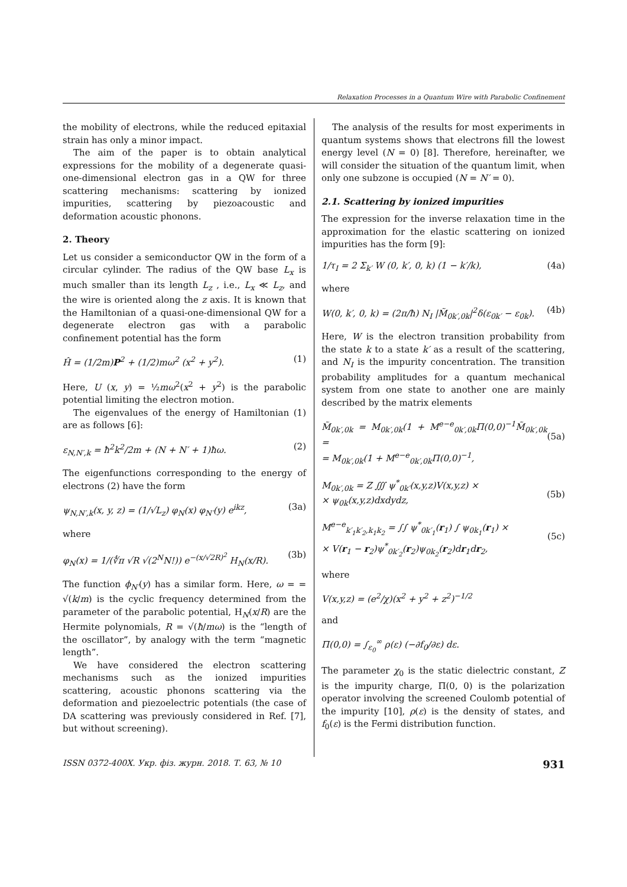Relaxation Processes in a Quantum Wire with Parabolic Confinement
the mobility of electrons, while the reduced epitaxial strain has only a minor impact.
The aim of the paper is to obtain analytical expressions for the mobility of a degenerate quasi-one-dimensional electron gas in a QW for three scattering mechanisms: scattering by ionized impurities, scattering by piezoacoustic and deformation acoustic phonons.
2. Theory
Let us consider a semiconductor QW in the form of a circular cylinder. The radius of the QW base L<sub>x</sub> is much smaller than its length L<sub>z</sub> , i.e., L<sub>x</sub> ≪ L<sub>z</sub>, and the wire is oriented along the z axis. It is known that the Hamiltonian of a quasi-one-dimensional QW for a degenerate electron gas with a parabolic confinement potential has the form
Ĥ = (1/2m)P<sup>2</sup> + (1/2)mω<sup>2</sup> (x<sup>2</sup> + y<sup>2</sup>). (1)
Here, U (x, y) = ½mω<sup>2</sup>(x<sup>2</sup> + y<sup>2</sup>) is the parabolic potential limiting the electron motion.
The eigenvalues of the energy of Hamiltonian (1) are as follows [6]:
ε<sub>N,N′,k</sub> = ħ<sup>2</sup>k<sup>2</sup>/2m + (N + N′ + 1)ħω. (2)
The eigenfunctions corresponding to the energy of electrons (2) have the form
ψ<sub>N,N′,k</sub>(x, y, z) = (1/√L<sub>z</sub>) φ<sub>N</sub>(x) φ<sub>N′</sub>(y) e<sup>ikz</sup>, (3a)
where
φ<sub>N</sub>(x) = 1/(∜π √R √(2<sup>N</sup>N!)) e<sup>−(x/√2R)<sup>2</sup></sup> H<sub>N</sub>(x/R). (3b)
The function ϕ<sub>N′</sub>(y) has a similar form. Here, ω = = √(k/m) is the cyclic frequency determined from the parameter of the parabolic potential, H<sub>N</sub>(x/R) are the Hermite polynomials, R = √(ħ/mω) is the “length of the oscillator”, by analogy with the term “magnetic length”.
We have considered the electron scattering mechanisms such as the ionized impurities scattering, acoustic phonons scattering via the deformation and piezoelectric potentials (the case of DA scattering was previously considered in Ref. [7], but without screening).
The analysis of the results for most experiments in quantum systems shows that electrons fill the lowest energy level (N = 0) [8]. Therefore, hereinafter, we will consider the situation of the quantum limit, when only one subzone is occupied (N = N′ = 0).
2.1. Scattering by ionized impurities
The expression for the inverse relaxation time in the approximation for the elastic scattering on ionized impurities has the form [9]:
1/τ<sub>I</sub> = 2 Σ<sub>k′</sub> W (0, k′, 0, k) (1 − k′/k), (4a)
where
W(0, k′, 0, k) = (2π/ħ) N<sub>I</sub> |M̃<sub>0k′,0k</sub>|<sup>2</sup>δ(ε<sub>0k′</sub> − ε<sub>0k</sub>). (4b)
Here, W is the electron transition probability from the state k to a state k′ as a result of the scattering, and N<sub>I</sub> is the impurity concentration. The transition probability amplitudes for a quantum mechanical system from one state to another one are mainly described by the matrix elements
M̃<sub>0k′,0k</sub> = M<sub>0k′,0k</sub>(1 + M<sup>e−e</sup><sub>0k′,0k</sub>Π(0,0)<sup>−1</sup>M̃<sub>0k′,0k</sub> =
= M<sub>0k′,0k</sub>(1 + M<sup>e−e</sup><sub>0k′,0k</sub>Π(0,0)<sup>−1</sup>,
(5a)
M<sub>0k′,0k</sub> = Z ∭ ψ<sup>*</sup><sub>0k′</sub>(x,y,z)V(x,y,z) ×
× ψ<sub>0k</sub>(x,y,z)dxdydz,
(5b)
M<sup>e−e</sup><sub>k′<sub>1</sub>k′<sub>2</sub>,k<sub>1</sub>k<sub>2</sub></sub> = ∫∫ ψ<sup>*</sup><sub>0k′<sub>1</sub></sub>(r<sub>1</sub>) ∫ ψ<sub>0k<sub>1</sub></sub>(r<sub>1</sub>) ×
× V(r<sub>1</sub> − r<sub>2</sub>)ψ<sup>*</sup><sub>0k′<sub>2</sub></sub>(r<sub>2</sub>)ψ<sub>0k<sub>2</sub></sub>(r<sub>2</sub>)dr<sub>1</sub>dr<sub>2</sub>,
(5c)
where
V(x,y,z) = (e<sup>2</sup>/χ)(x<sup>2</sup> + y<sup>2</sup> + z<sup>2</sup>)<sup>−1/2</sup>
and
Π(0,0) = ∫<sub>ε<sub>0</sub></sub><sup>∞</sup> ρ(ε) (−∂f<sub>0</sub>/∂ε) dε.
The parameter χ<sub>0</sub> is the static dielectric constant, Z is the impurity charge, Π(0, 0) is the polarization operator involving the screened Coulomb potential of the impurity [10], ρ(ε) is the density of states, and f<sub>0</sub>(ε) is the Fermi distribution function.
ISSN 0372-400X. Укр. фіз. журн. 2018. Т. 63, № 10 931